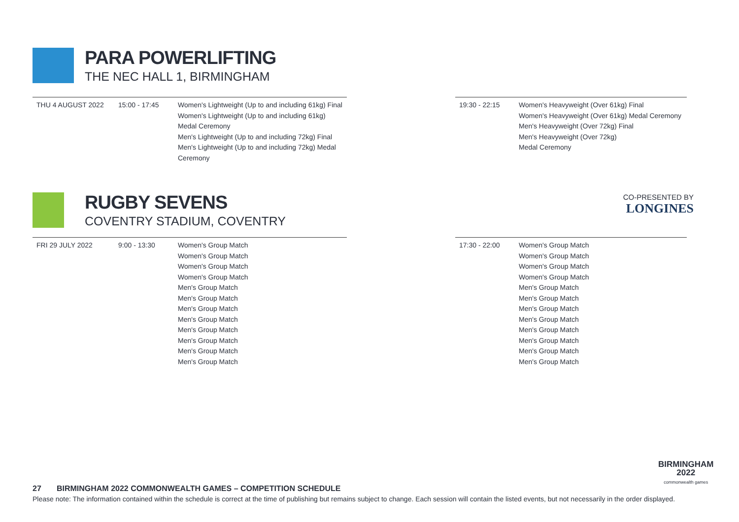PARA POWERLIFTING
THE NEC HALL 1, BIRMINGHAM
| THU 4 AUGUST 2022 | 15:00 - 17:45 | Women's Lightweight (Up to and including 61kg) Final Women's Lightweight (Up to and including 61kg) Medal Ceremony Men's Lightweight (Up to and including 72kg) Final Men's Lightweight (Up to and including 72kg) Medal Ceremony |
| 19:30 - 22:15 | Women's Heavyweight (Over 61kg) Final Women's Heavyweight (Over 61kg) Medal Ceremony Men's Heavyweight (Over 72kg) Final Men's Heavyweight (Over 72kg) Medal Ceremony |
RUGBY SEVENS
COVENTRY STADIUM, COVENTRY
CO-PRESENTED BY
LONGINES
| FRI 29 JULY 2022 | 9:00 - 13:30 | Women's Group Match Women's Group Match Women's Group Match Women's Group Match Men's Group Match Men's Group Match Men's Group Match Men's Group Match Men's Group Match Men's Group Match Men's Group Match Men's Group Match |
| 17:30 - 22:00 | Women's Group Match Women's Group Match Women's Group Match Women's Group Match Men's Group Match Men's Group Match Men's Group Match Men's Group Match Men's Group Match Men's Group Match Men's Group Match Men's Group Match |
BIRMINGHAM
2022
commonwealth games
27 BIRMINGHAM 2022 COMMONWEALTH GAMES – COMPETITION SCHEDULE
Please note: The information contained within the schedule is correct at the time of publishing but remains subject to change. Each session will contain the listed events, but not necessarily in the order displayed.